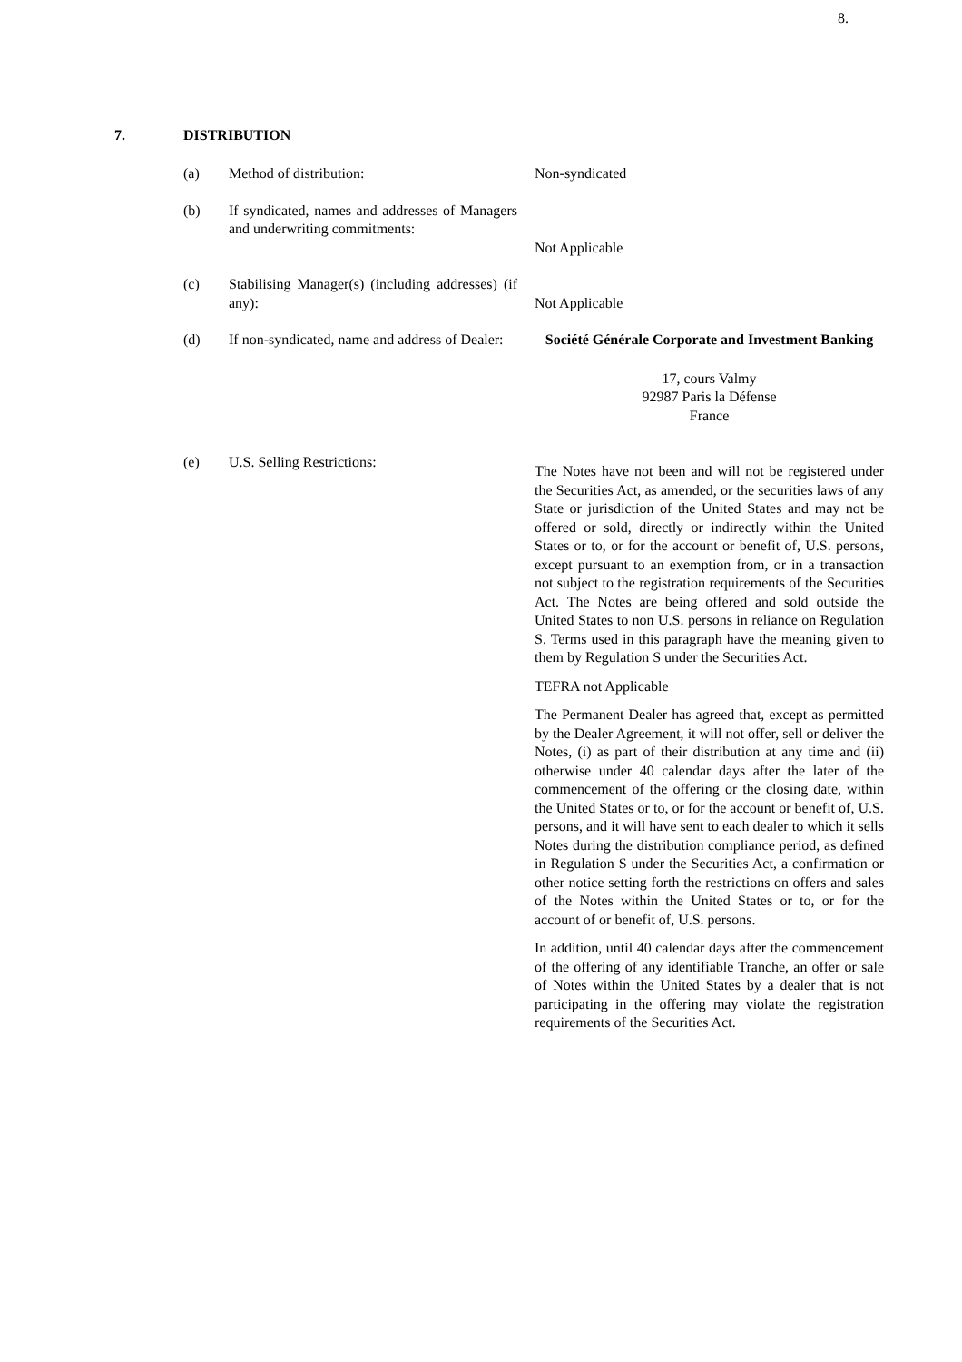8.
7. DISTRIBUTION
(a) Method of distribution: Non-syndicated
(b) If syndicated, names and addresses of Managers and underwriting commitments:
Not Applicable
(c) Stabilising Manager(s) (including addresses) (if any):
Not Applicable
(d) If non-syndicated, name and address of Dealer:
Société Générale Corporate and Investment Banking
17, cours Valmy
92987 Paris la Défense
France
(e) U.S. Selling Restrictions:
The Notes have not been and will not be registered under the Securities Act, as amended, or the securities laws of any State or jurisdiction of the United States and may not be offered or sold, directly or indirectly within the United States or to, or for the account or benefit of, U.S. persons, except pursuant to an exemption from, or in a transaction not subject to the registration requirements of the Securities Act. The Notes are being offered and sold outside the United States to non U.S. persons in reliance on Regulation S. Terms used in this paragraph have the meaning given to them by Regulation S under the Securities Act.
TEFRA not Applicable
The Permanent Dealer has agreed that, except as permitted by the Dealer Agreement, it will not offer, sell or deliver the Notes, (i) as part of their distribution at any time and (ii) otherwise under 40 calendar days after the later of the commencement of the offering or the closing date, within the United States or to, or for the account or benefit of, U.S. persons, and it will have sent to each dealer to which it sells Notes during the distribution compliance period, as defined in Regulation S under the Securities Act, a confirmation or other notice setting forth the restrictions on offers and sales of the Notes within the United States or to, or for the account of or benefit of, U.S. persons.
In addition, until 40 calendar days after the commencement of the offering of any identifiable Tranche, an offer or sale of Notes within the United States by a dealer that is not participating in the offering may violate the registration requirements of the Securities Act.